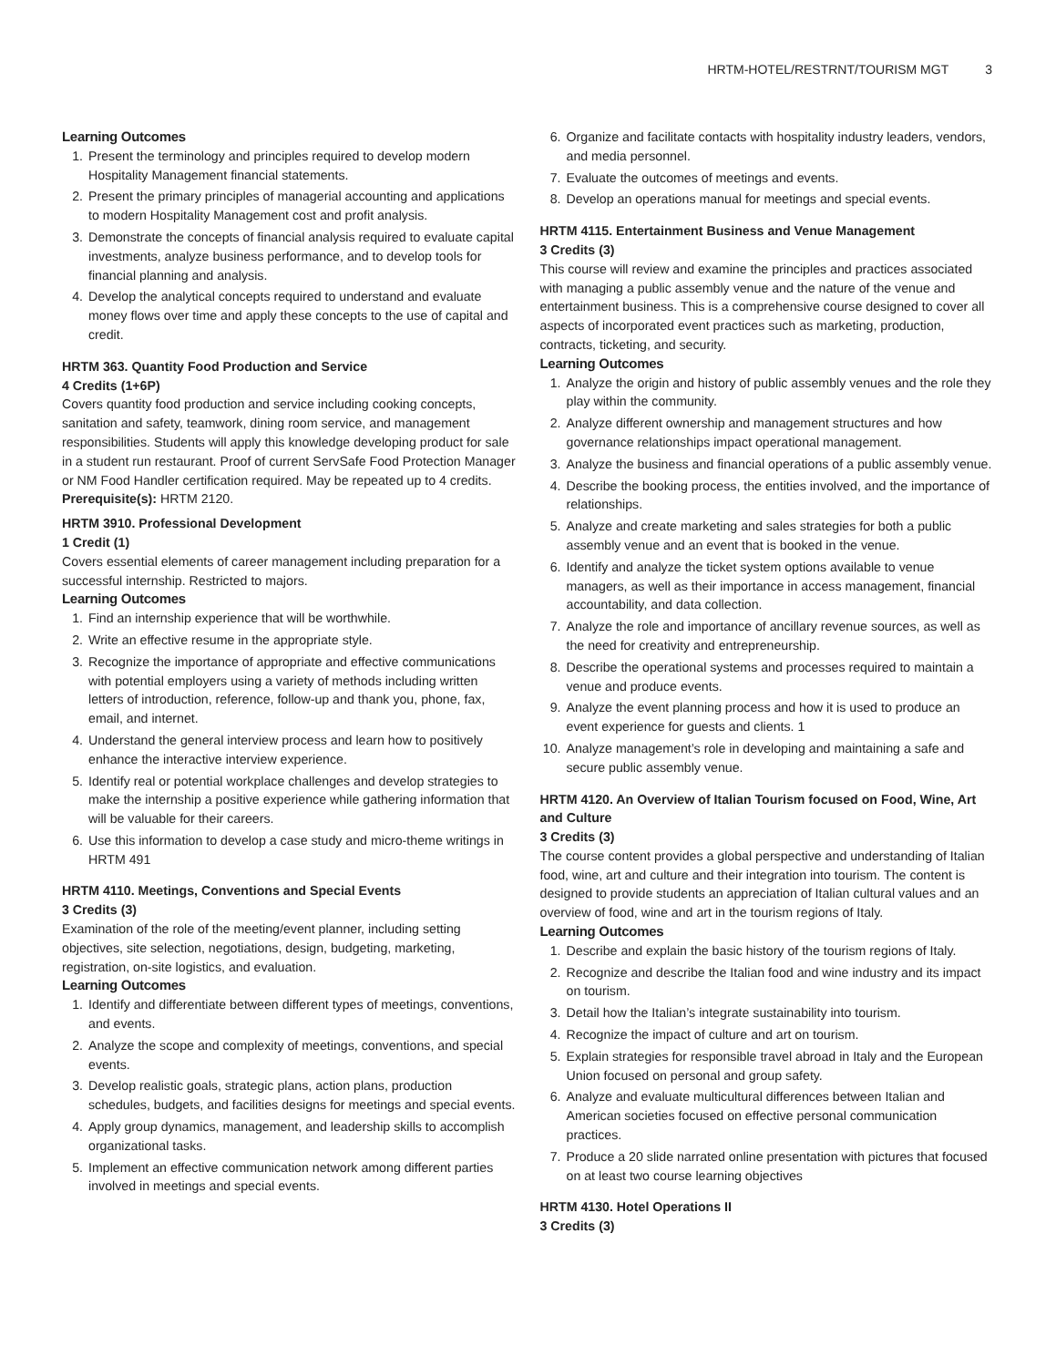HRTM-HOTEL/RESTRNT/TOURISM MGT 3
Learning Outcomes
1. Present the terminology and principles required to develop modern Hospitality Management financial statements.
2. Present the primary principles of managerial accounting and applications to modern Hospitality Management cost and profit analysis.
3. Demonstrate the concepts of financial analysis required to evaluate capital investments, analyze business performance, and to develop tools for financial planning and analysis.
4. Develop the analytical concepts required to understand and evaluate money flows over time and apply these concepts to the use of capital and credit.
HRTM 363. Quantity Food Production and Service
4 Credits (1+6P)
Covers quantity food production and service including cooking concepts, sanitation and safety, teamwork, dining room service, and management responsibilities. Students will apply this knowledge developing product for sale in a student run restaurant. Proof of current ServSafe Food Protection Manager or NM Food Handler certification required. May be repeated up to 4 credits.
Prerequisite(s): HRTM 2120.
HRTM 3910. Professional Development
1 Credit (1)
Covers essential elements of career management including preparation for a successful internship. Restricted to majors.
Learning Outcomes
1. Find an internship experience that will be worthwhile.
2. Write an effective resume in the appropriate style.
3. Recognize the importance of appropriate and effective communications with potential employers using a variety of methods including written letters of introduction, reference, follow-up and thank you, phone, fax, email, and internet.
4. Understand the general interview process and learn how to positively enhance the interactive interview experience.
5. Identify real or potential workplace challenges and develop strategies to make the internship a positive experience while gathering information that will be valuable for their careers.
6. Use this information to develop a case study and micro-theme writings in HRTM 491
HRTM 4110. Meetings, Conventions and Special Events
3 Credits (3)
Examination of the role of the meeting/event planner, including setting objectives, site selection, negotiations, design, budgeting, marketing, registration, on-site logistics, and evaluation.
Learning Outcomes
1. Identify and differentiate between different types of meetings, conventions, and events.
2. Analyze the scope and complexity of meetings, conventions, and special events.
3. Develop realistic goals, strategic plans, action plans, production schedules, budgets, and facilities designs for meetings and special events.
4. Apply group dynamics, management, and leadership skills to accomplish organizational tasks.
5. Implement an effective communication network among different parties involved in meetings and special events.
6. Organize and facilitate contacts with hospitality industry leaders, vendors, and media personnel.
7. Evaluate the outcomes of meetings and events.
8. Develop an operations manual for meetings and special events.
HRTM 4115. Entertainment Business and Venue Management
3 Credits (3)
This course will review and examine the principles and practices associated with managing a public assembly venue and the nature of the venue and entertainment business. This is a comprehensive course designed to cover all aspects of incorporated event practices such as marketing, production, contracts, ticketing, and security.
Learning Outcomes
1. Analyze the origin and history of public assembly venues and the role they play within the community.
2. Analyze different ownership and management structures and how governance relationships impact operational management.
3. Analyze the business and financial operations of a public assembly venue.
4. Describe the booking process, the entities involved, and the importance of relationships.
5. Analyze and create marketing and sales strategies for both a public assembly venue and an event that is booked in the venue.
6. Identify and analyze the ticket system options available to venue managers, as well as their importance in access management, financial accountability, and data collection.
7. Analyze the role and importance of ancillary revenue sources, as well as the need for creativity and entrepreneurship.
8. Describe the operational systems and processes required to maintain a venue and produce events.
9. Analyze the event planning process and how it is used to produce an event experience for guests and clients. 1
10. Analyze management’s role in developing and maintaining a safe and secure public assembly venue.
HRTM 4120. An Overview of Italian Tourism focused on Food, Wine, Art and Culture
3 Credits (3)
The course content provides a global perspective and understanding of Italian food, wine, art and culture and their integration into tourism. The content is designed to provide students an appreciation of Italian cultural values and an overview of food, wine and art in the tourism regions of Italy.
Learning Outcomes
1. Describe and explain the basic history of the tourism regions of Italy.
2. Recognize and describe the Italian food and wine industry and its impact on tourism.
3. Detail how the Italian’s integrate sustainability into tourism.
4. Recognize the impact of culture and art on tourism.
5. Explain strategies for responsible travel abroad in Italy and the European Union focused on personal and group safety.
6. Analyze and evaluate multicultural differences between Italian and American societies focused on effective personal communication practices.
7. Produce a 20 slide narrated online presentation with pictures that focused on at least two course learning objectives
HRTM 4130. Hotel Operations II
3 Credits (3)